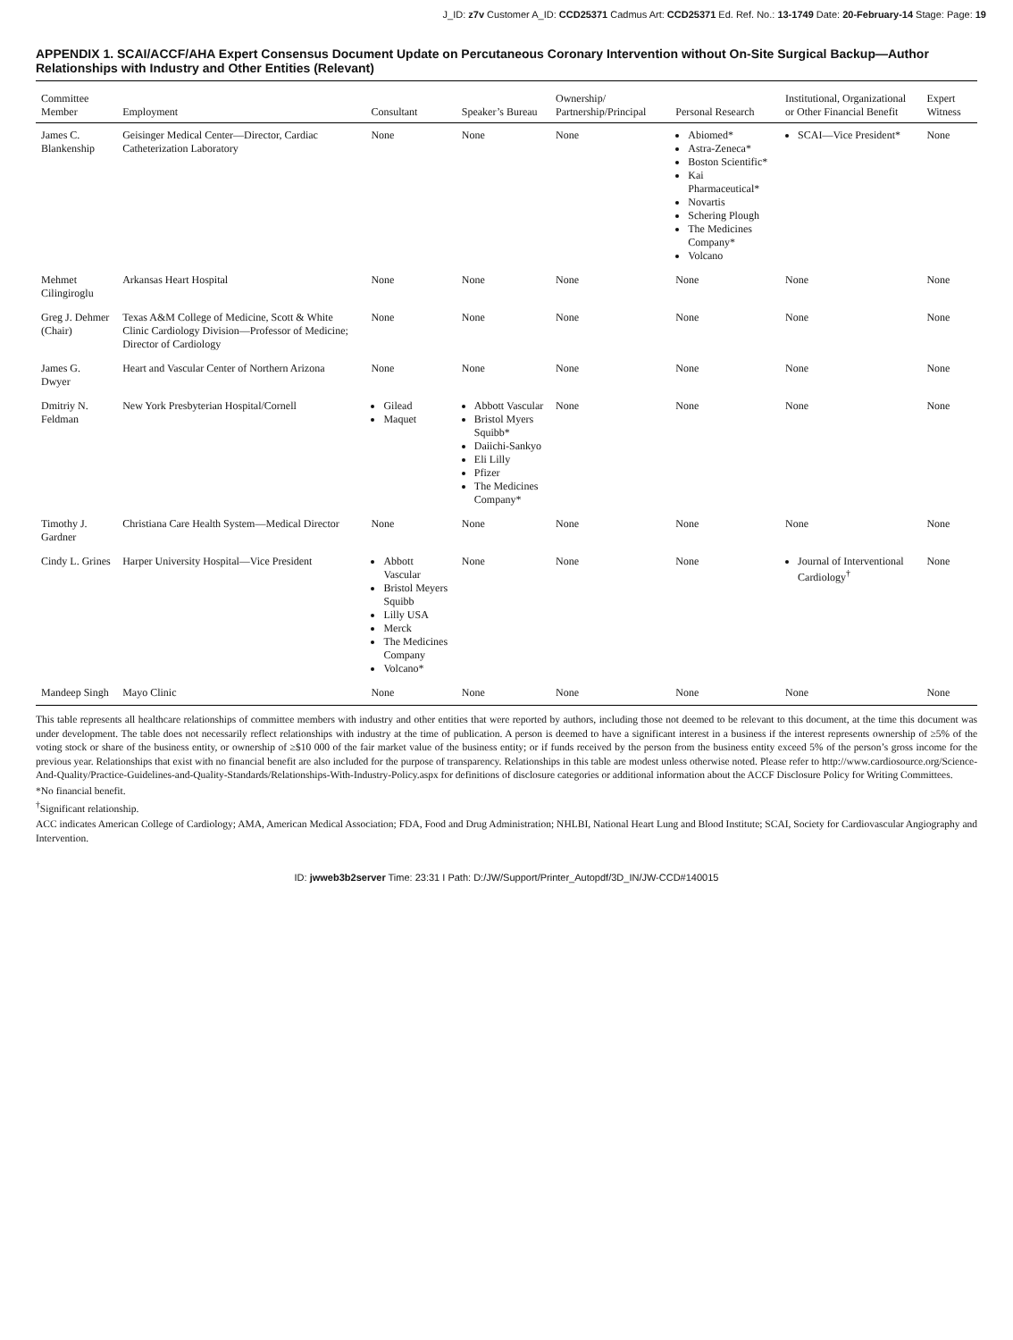J_ID: z7v Customer A_ID: CCD25371 Cadmus Art: CCD25371 Ed. Ref. No.: 13-1749 Date: 20-February-14 Stage: Page: 19
APPENDIX 1. SCAI/ACCF/AHA Expert Consensus Document Update on Percutaneous Coronary Intervention without On-Site Surgical Backup—Author Relationships with Industry and Other Entities (Relevant)
| Committee Member | Employment | Consultant | Speaker’s Bureau | Ownership/ Partnership/Principal | Personal Research | Institutional, Organizational or Other Financial Benefit | Expert Witness |
| --- | --- | --- | --- | --- | --- | --- | --- |
| James C. Blankenship | Geisinger Medical Center—Director, Cardiac Catheterization Laboratory | None | None | None | Abiomed* Astra-Zeneca* Boston Scientific* Kai Pharmaceutical* Novartis Schering Plough The Medicines Company* Volcano | SCAI—Vice President* | None |
| Mehmet Cilingiroglu | Arkansas Heart Hospital | None | None | None | None | None | None |
| Greg J. Dehmer (Chair) | Texas A&M College of Medicine, Scott & White Clinic Cardiology Division—Professor of Medicine; Director of Cardiology | None | None | None | None | None | None |
| James G. Dwyer | Heart and Vascular Center of Northern Arizona | None | None | None | None | None | None |
| Dmitriy N. Feldman | New York Presbyterian Hospital/Cornell | Gilead Maquet | Abbott Vascular Bristol Myers Squibb* Daiichi-Sankyo Eli Lilly Pfizer The Medicines Company* | None | None | None | None |
| Timothy J. Gardner | Christiana Care Health System—Medical Director | None | None | None | None | None | None |
| Cindy L. Grines | Harper University Hospital—Vice President | Abbott Vascular Bristol Meyers Squibb Lilly USA Merck The Medicines Company Volcano* | None | None | None | Journal of Interventional Cardiology<sup>†</sup> | None |
| Mandeep Singh | Mayo Clinic | None | None | None | None | None | None |
This table represents all healthcare relationships of committee members with industry and other entities that were reported by authors, including those not deemed to be relevant to this document, at the time this document was under development. The table does not necessarily reflect relationships with industry at the time of publication. A person is deemed to have a significant interest in a business if the interest represents ownership of ≥5% of the voting stock or share of the business entity, or ownership of ≥$10 000 of the fair market value of the business entity; or if funds received by the person from the business entity exceed 5% of the person’s gross income for the previous year. Relationships that exist with no financial benefit are also included for the purpose of transparency. Relationships in this table are modest unless otherwise noted. Please refer to http://www.cardiosource.org/Science-And-Quality/Practice-Guidelines-and-Quality-Standards/Relationships-With-Industry-Policy.aspx for definitions of disclosure categories or additional information about the ACCF Disclosure Policy for Writing Committees.
*No financial benefit.
<sup>†</sup> Significant relationship.
ACC indicates American College of Cardiology; AMA, American Medical Association; FDA, Food and Drug Administration; NHLBI, National Heart Lung and Blood Institute; SCAI, Society for Cardiovascular Angiography and Intervention.
ID: jwweb3b2server Time: 23:31 I Path: D:/JW/Support/Printer_Autopdf/3D_IN/JW-CCD#140015